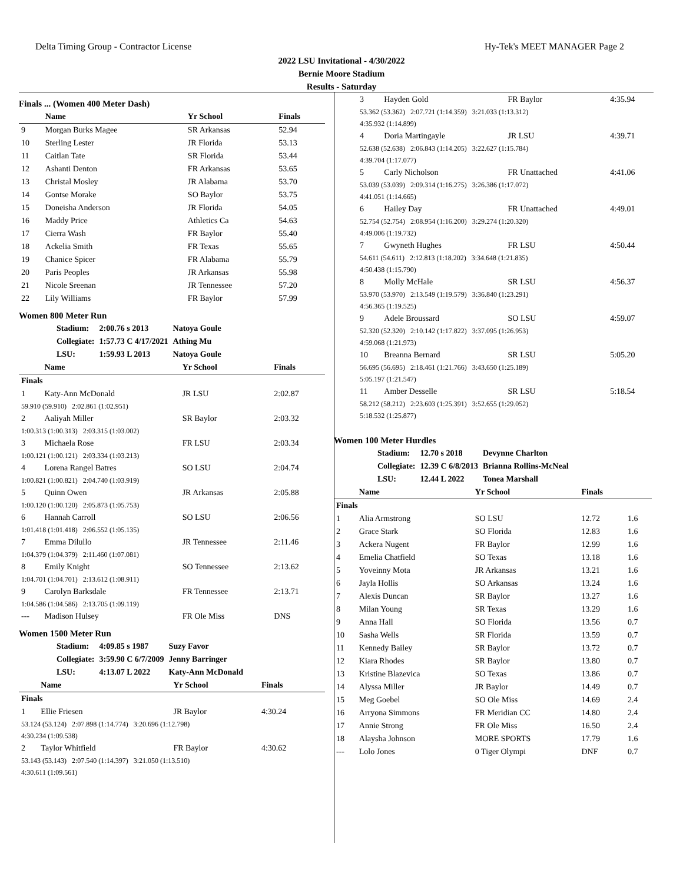Delta Timing Group - Contractor License Hy-Tek's MEET MANAGER Page 2
2022 LSU Invitational - 4/30/2022
Bernie Moore Stadium
Results - Saturday
Finals ... (Women 400 Meter Dash)
| | Name | Yr School | Finals |
| --- | --- | --- | --- |
| 9 | Morgan Burks Magee | SR Arkansas | 52.94 |
| 10 | Sterling Lester | JR Florida | 53.13 |
| 11 | Caitlan Tate | SR Florida | 53.44 |
| 12 | Ashanti Denton | FR Arkansas | 53.65 |
| 13 | Christal Mosley | JR Alabama | 53.70 |
| 14 | Gontse Morake | SO Baylor | 53.75 |
| 15 | Doneisha Anderson | JR Florida | 54.05 |
| 16 | Maddy Price | Athletics Ca | 54.63 |
| 17 | Cierra Wash | FR Baylor | 55.40 |
| 18 | Ackelia Smith | FR Texas | 55.65 |
| 19 | Chanice Spicer | FR Alabama | 55.79 |
| 20 | Paris Peoples | JR Arkansas | 55.98 |
| 21 | Nicole Sreenan | JR Tennessee | 57.20 |
| 22 | Lily Williams | FR Baylor | 57.99 |
Women 800 Meter Run
| Stadium: | 2:00.76 s 2013 | Natoya Goule |
| Collegiate: | 1:57.73 C 4/17/2021 | Athing Mu |
| LSU: | 1:59.93 L 2013 | Natoya Goule |
| | Name | Yr School | Finals |
| --- | --- | --- | --- |
| Finals | | | |
| 1 | Katy-Ann McDonald | JR LSU | 2:02.87 |
| 59.910 (59.910) 2:02.861 (1:02.951) | | | |
| 2 | Aaliyah Miller | SR Baylor | 2:03.32 |
| 1:00.313 (1:00.313) 2:03.315 (1:03.002) | | | |
| 3 | Michaela Rose | FR LSU | 2:03.34 |
| 1:00.121 (1:00.121) 2:03.334 (1:03.213) | | | |
| 4 | Lorena Rangel Batres | SO LSU | 2:04.74 |
| 1:00.821 (1:00.821) 2:04.740 (1:03.919) | | | |
| 5 | Quinn Owen | JR Arkansas | 2:05.88 |
| 1:00.120 (1:00.120) 2:05.873 (1:05.753) | | | |
| 6 | Hannah Carroll | SO LSU | 2:06.56 |
| 1:01.418 (1:01.418) 2:06.552 (1:05.135) | | | |
| 7 | Emma Dilullo | JR Tennessee | 2:11.46 |
| 1:04.379 (1:04.379) 2:11.460 (1:07.081) | | | |
| 8 | Emily Knight | SO Tennessee | 2:13.62 |
| 1:04.701 (1:04.701) 2:13.612 (1:08.911) | | | |
| 9 | Carolyn Barksdale | FR Tennessee | 2:13.71 |
| 1:04.586 (1:04.586) 2:13.705 (1:09.119) | | | |
| --- | Madison Hulsey | FR Ole Miss | DNS |
Women 1500 Meter Run
| Stadium: | 4:09.85 s 1987 | Suzy Favor |
| Collegiate: | 3:59.90 C 6/7/2009 | Jenny Barringer |
| LSU: | 4:13.07 L 2022 | Katy-Ann McDonald |
| | Name | Yr School | Finals |
| --- | --- | --- | --- |
| Finals | | | |
| 1 | Ellie Friesen | JR Baylor | 4:30.24 |
| 53.124 (53.124) 2:07.898 (1:14.774) 3:20.696 (1:12.798) | | | |
| 4:30.234 (1:09.538) | | | |
| 2 | Taylor Whitfield | FR Baylor | 4:30.62 |
| 53.143 (53.143) 2:07.540 (1:14.397) 3:21.050 (1:13.510) | | | |
| 4:30.611 (1:09.561) | | | |
| 3 | Hayden Gold | FR Baylor | 4:35.94 |
| 53.362 (53.362) 2:07.721 (1:14.359) 3:21.033 (1:13.312) | | | |
| 4:35.932 (1:14.899) | | | |
| 4 | Doria Martingayle | JR LSU | 4:39.71 |
| 52.638 (52.638) 2:06.843 (1:14.205) 3:22.627 (1:15.784) | | | |
| 4:39.704 (1:17.077) | | | |
| 5 | Carly Nicholson | FR Unattached | 4:41.06 |
| 53.039 (53.039) 2:09.314 (1:16.275) 3:26.386 (1:17.072) | | | |
| 4:41.051 (1:14.665) | | | |
| 6 | Hailey Day | FR Unattached | 4:49.01 |
| 52.754 (52.754) 2:08.954 (1:16.200) 3:29.274 (1:20.320) | | | |
| 4:49.006 (1:19.732) | | | |
| 7 | Gwyneth Hughes | FR LSU | 4:50.44 |
| 54.611 (54.611) 2:12.813 (1:18.202) 3:34.648 (1:21.835) | | | |
| 4:50.438 (1:15.790) | | | |
| 8 | Molly McHale | SR LSU | 4:56.37 |
| 53.970 (53.970) 2:13.549 (1:19.579) 3:36.840 (1:23.291) | | | |
| 4:56.365 (1:19.525) | | | |
| 9 | Adele Broussard | SO LSU | 4:59.07 |
| 52.320 (52.320) 2:10.142 (1:17.822) 3:37.095 (1:26.953) | | | |
| 4:59.068 (1:21.973) | | | |
| 10 | Breanna Bernard | SR LSU | 5:05.20 |
| 56.695 (56.695) 2:18.461 (1:21.766) 3:43.650 (1:25.189) | | | |
| 5:05.197 (1:21.547) | | | |
| 11 | Amber Desselle | SR LSU | 5:18.54 |
| 58.212 (58.212) 2:23.603 (1:25.391) 3:52.655 (1:29.052) | | | |
| 5:18.532 (1:25.877) | | | |
Women 100 Meter Hurdles
| Stadium: | 12.70 s 2018 | Devynne Charlton |
| Collegiate: | 12.39 C 6/8/2013 | Brianna Rollins-McNeal |
| LSU: | 12.44 L 2022 | Tonea Marshall |
| | Name | Yr School | Finals | |
| --- | --- | --- | --- | --- |
| Finals | | | | |
| 1 | Alia Armstrong | SO LSU | 12.72 | 1.6 |
| 2 | Grace Stark | SO Florida | 12.83 | 1.6 |
| 3 | Ackera Nugent | FR Baylor | 12.99 | 1.6 |
| 4 | Emelia Chatfield | SO Texas | 13.18 | 1.6 |
| 5 | Yoveinny Mota | JR Arkansas | 13.21 | 1.6 |
| 6 | Jayla Hollis | SO Arkansas | 13.24 | 1.6 |
| 7 | Alexis Duncan | SR Baylor | 13.27 | 1.6 |
| 8 | Milan Young | SR Texas | 13.29 | 1.6 |
| 9 | Anna Hall | SO Florida | 13.56 | 0.7 |
| 10 | Sasha Wells | SR Florida | 13.59 | 0.7 |
| 11 | Kennedy Bailey | SR Baylor | 13.72 | 0.7 |
| 12 | Kiara Rhodes | SR Baylor | 13.80 | 0.7 |
| 13 | Kristine Blazevica | SO Texas | 13.86 | 0.7 |
| 14 | Alyssa Miller | JR Baylor | 14.49 | 0.7 |
| 15 | Meg Goebel | SO Ole Miss | 14.69 | 2.4 |
| 16 | Arryona Simmons | FR Meridian CC | 14.80 | 2.4 |
| 17 | Annie Strong | FR Ole Miss | 16.50 | 2.4 |
| 18 | Alaysha Johnson | MORE SPORTS | 17.79 | 1.6 |
| --- | Lolo Jones | 0 Tiger Olympi | DNF | 0.7 |